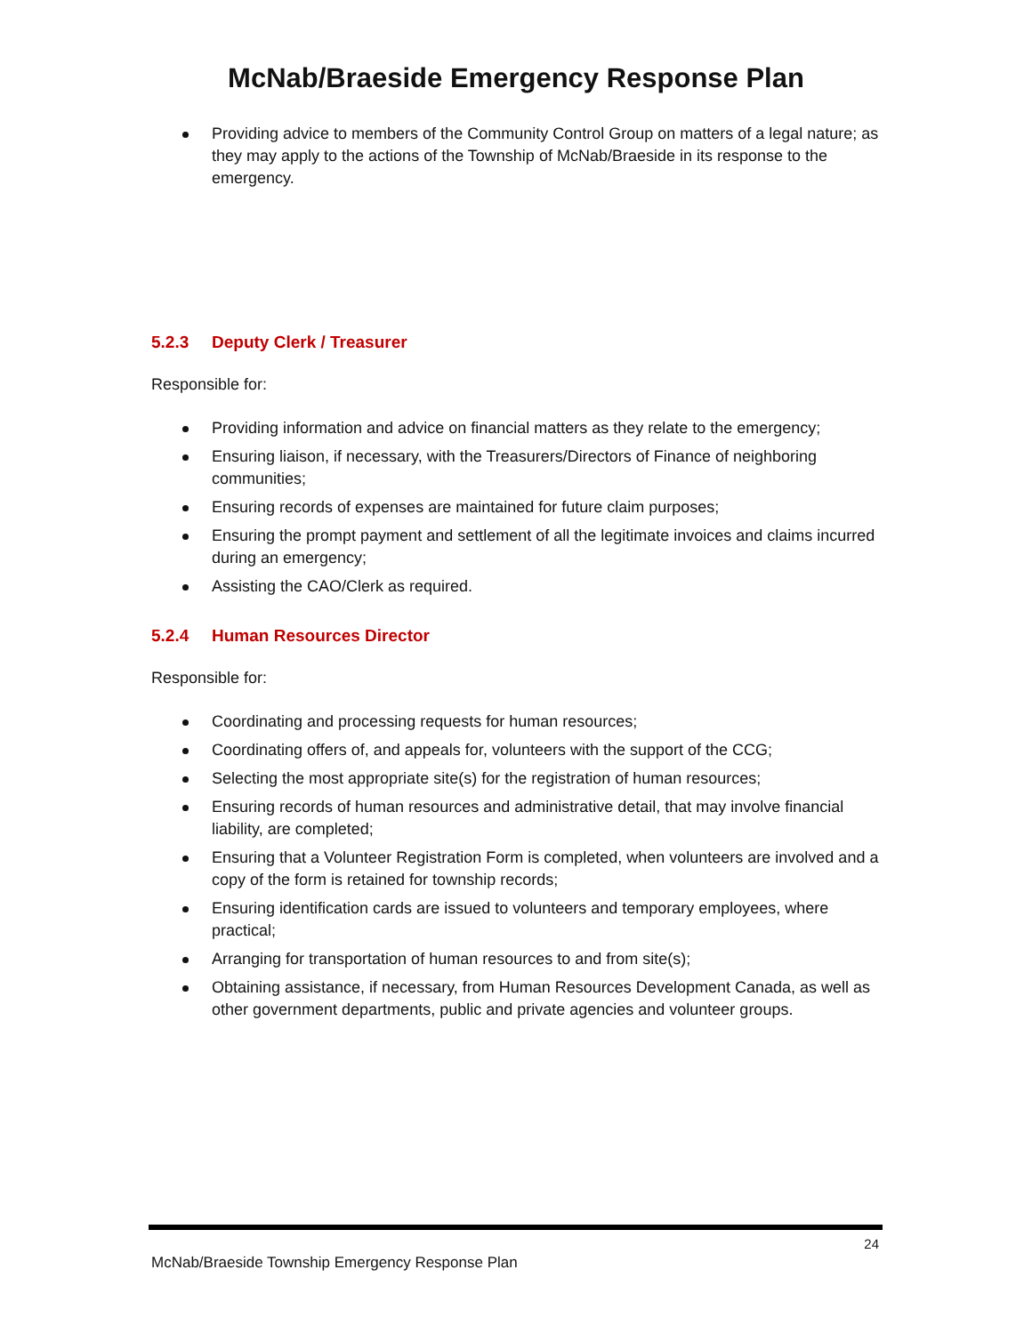McNab/Braeside Emergency Response Plan
Providing advice to members of the Community Control Group on matters of a legal nature; as they may apply to the actions of the Township of McNab/Braeside in its response to the emergency.
5.2.3 Deputy Clerk / Treasurer
Responsible for:
Providing information and advice on financial matters as they relate to the emergency;
Ensuring liaison, if necessary, with the Treasurers/Directors of Finance of neighboring communities;
Ensuring records of expenses are maintained for future claim purposes;
Ensuring the prompt payment and settlement of all the legitimate invoices and claims incurred during an emergency;
Assisting the CAO/Clerk as required.
5.2.4 Human Resources Director
Responsible for:
Coordinating and processing requests for human resources;
Coordinating offers of, and appeals for, volunteers with the support of the CCG;
Selecting the most appropriate site(s) for the registration of human resources;
Ensuring records of human resources and administrative detail, that may involve financial liability, are completed;
Ensuring that a Volunteer Registration Form is completed, when volunteers are involved and a copy of the form is retained for township records;
Ensuring identification cards are issued to volunteers and temporary employees, where practical;
Arranging for transportation of human resources to and from site(s);
Obtaining assistance, if necessary, from Human Resources Development Canada, as well as other government departments, public and private agencies and volunteer groups.
24
McNab/Braeside Township Emergency Response Plan